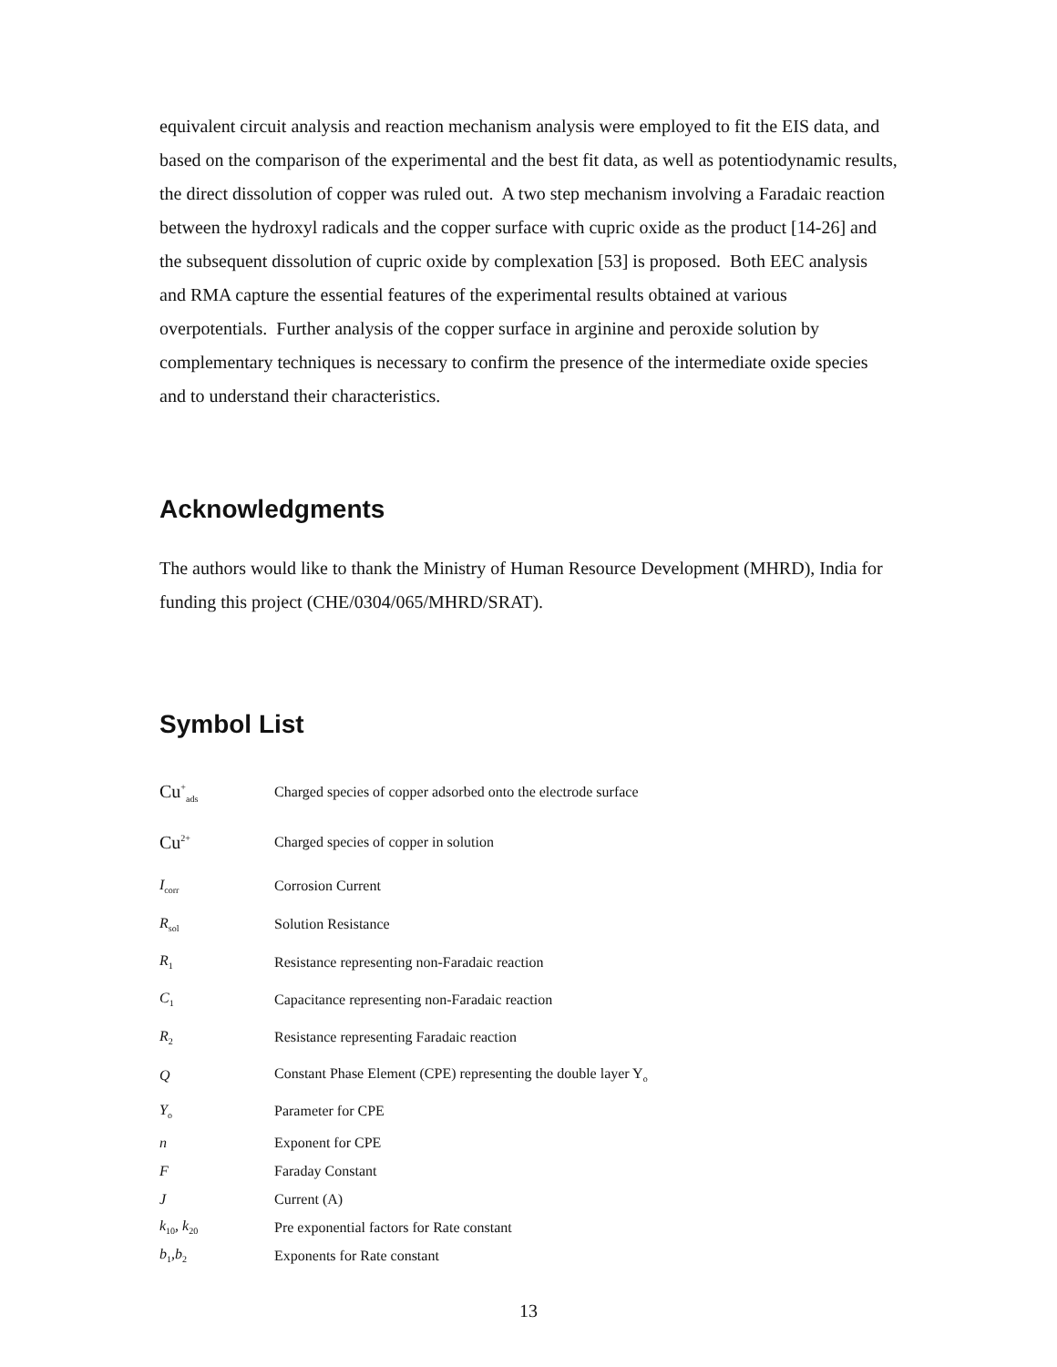equivalent circuit analysis and reaction mechanism analysis were employed to fit the EIS data, and based on the comparison of the experimental and the best fit data, as well as potentiodynamic results, the direct dissolution of copper was ruled out. A two step mechanism involving a Faradaic reaction between the hydroxyl radicals and the copper surface with cupric oxide as the product [14-26] and the subsequent dissolution of cupric oxide by complexation [53] is proposed. Both EEC analysis and RMA capture the essential features of the experimental results obtained at various overpotentials. Further analysis of the copper surface in arginine and peroxide solution by complementary techniques is necessary to confirm the presence of the intermediate oxide species and to understand their characteristics.
Acknowledgments
The authors would like to thank the Ministry of Human Resource Development (MHRD), India for funding this project (CHE/0304/065/MHRD/SRAT).
Symbol List
| Cu<sup>+</sup><sub>ads</sub> | Charged species of copper adsorbed onto the electrode surface |
| Cu<sup>2+</sup> | Charged species of copper in solution |
| I<sub>corr</sub> | Corrosion Current |
| R<sub>sol</sub> | Solution Resistance |
| R<sub>1</sub> | Resistance representing non-Faradaic reaction |
| C<sub>1</sub> | Capacitance representing non-Faradaic reaction |
| R<sub>2</sub> | Resistance representing Faradaic reaction |
| Q | Constant Phase Element (CPE) representing the double layer Y<sub>o</sub> |
| Y<sub>o</sub> | Parameter for CPE |
| n | Exponent for CPE |
| F | Faraday Constant |
| J | Current (A) |
| k<sub>10</sub>, k<sub>20</sub> | Pre exponential factors for Rate constant |
| b<sub>1</sub>,b<sub>2</sub> | Exponents for Rate constant |
13